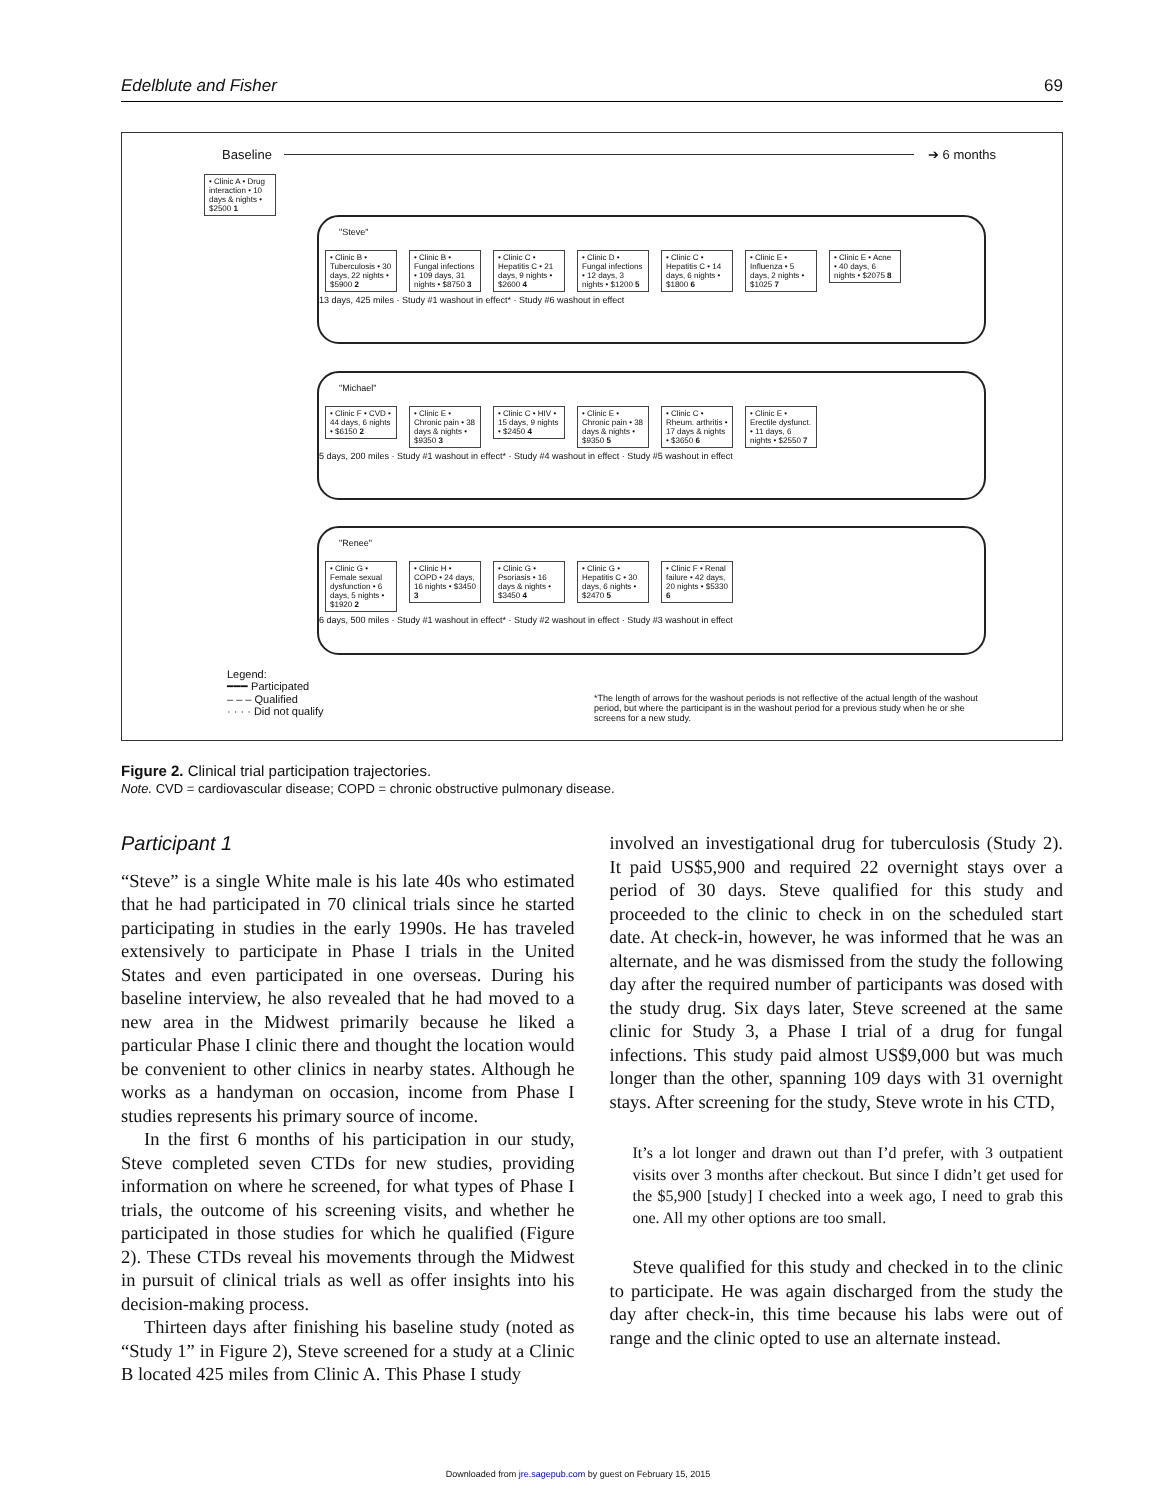Edelblute and Fisher 69
Baseline ➔ 6 months
• Clinic A • Drug interaction • 10 days & nights • $2500 1
"Steve"
• Clinic B • Tuberculosis • 30 days, 22 nights • $5900 2 • Clinic B • Fungal infections • 109 days, 31 nights • $8750 3 • Clinic C • Hepatitis C • 21 days, 9 nights • $2600 4 • Clinic D • Fungal infections • 12 days, 3 nights • $1200 5 • Clinic C • Hepatitis C • 14 days, 6 nights • $1800 6 • Clinic E • Influenza • 5 days, 2 nights • $1025 7 • Clinic E • Acne • 40 days, 6 nights • $2075 8
13 days, 425 miles · Study #1 washout in effect* · Study #6 washout in effect
"Michael"
• Clinic F • CVD • 44 days, 6 nights • $6150 2 • Clinic E • Chronic pain • 38 days & nights • $9350 3 • Clinic C • HIV • 15 days, 9 nights • $2450 4 • Clinic E • Chronic pain • 38 days & nights • $9350 5 • Clinic C • Rheum. arthritis • 17 days & nights • $3650 6 • Clinic E • Erectile dysfunct. • 11 days, 6 nights • $2550 7
5 days, 200 miles · Study #1 washout in effect* · Study #4 washout in effect · Study #5 washout in effect
"Renee"
• Clinic G • Female sexual dysfunction • 6 days, 5 nights • $1920 2 • Clinic H • COPD • 24 days, 16 nights • $3450 3 • Clinic G • Psoriasis • 16 days & nights • $3450 4 • Clinic G • Hepatitis C • 30 days, 6 nights • $2470 5 • Clinic F • Renal failure • 42 days, 20 nights • $5330 6
6 days, 500 miles · Study #1 washout in effect* · Study #2 washout in effect · Study #3 washout in effect
Legend:
━━━ Participated
– – – Qualified
· · · · Did not qualify
*The length of arrows for the washout periods is not reflective of the actual length of the washout period, but where the participant is in the washout period for a previous study when he or she screens for a new study.
Figure 2. Clinical trial participation trajectories.
Note. CVD = cardiovascular disease; COPD = chronic obstructive pulmonary disease.
Participant 1
“Steve” is a single White male is his late 40s who estimated that he had participated in 70 clinical trials since he started participating in studies in the early 1990s. He has traveled extensively to participate in Phase I trials in the United States and even participated in one overseas. During his baseline interview, he also revealed that he had moved to a new area in the Midwest primarily because he liked a particular Phase I clinic there and thought the location would be convenient to other clinics in nearby states. Although he works as a handyman on occasion, income from Phase I studies represents his primary source of income.
In the first 6 months of his participation in our study, Steve completed seven CTDs for new studies, providing information on where he screened, for what types of Phase I trials, the outcome of his screening visits, and whether he participated in those studies for which he qualified (Figure 2). These CTDs reveal his movements through the Midwest in pursuit of clinical trials as well as offer insights into his decision-making process.
Thirteen days after finishing his baseline study (noted as “Study 1” in Figure 2), Steve screened for a study at a Clinic B located 425 miles from Clinic A. This Phase I study
involved an investigational drug for tuberculosis (Study 2). It paid US$5,900 and required 22 overnight stays over a period of 30 days. Steve qualified for this study and proceeded to the clinic to check in on the scheduled start date. At check-in, however, he was informed that he was an alternate, and he was dismissed from the study the following day after the required number of participants was dosed with the study drug. Six days later, Steve screened at the same clinic for Study 3, a Phase I trial of a drug for fungal infections. This study paid almost US$9,000 but was much longer than the other, spanning 109 days with 31 overnight stays. After screening for the study, Steve wrote in his CTD,
It’s a lot longer and drawn out than I’d prefer, with 3 outpatient visits over 3 months after checkout. But since I didn’t get used for the $5,900 [study] I checked into a week ago, I need to grab this one. All my other options are too small.
Steve qualified for this study and checked in to the clinic to participate. He was again discharged from the study the day after check-in, this time because his labs were out of range and the clinic opted to use an alternate instead.
Downloaded from jre.sagepub.com by guest on February 15, 2015